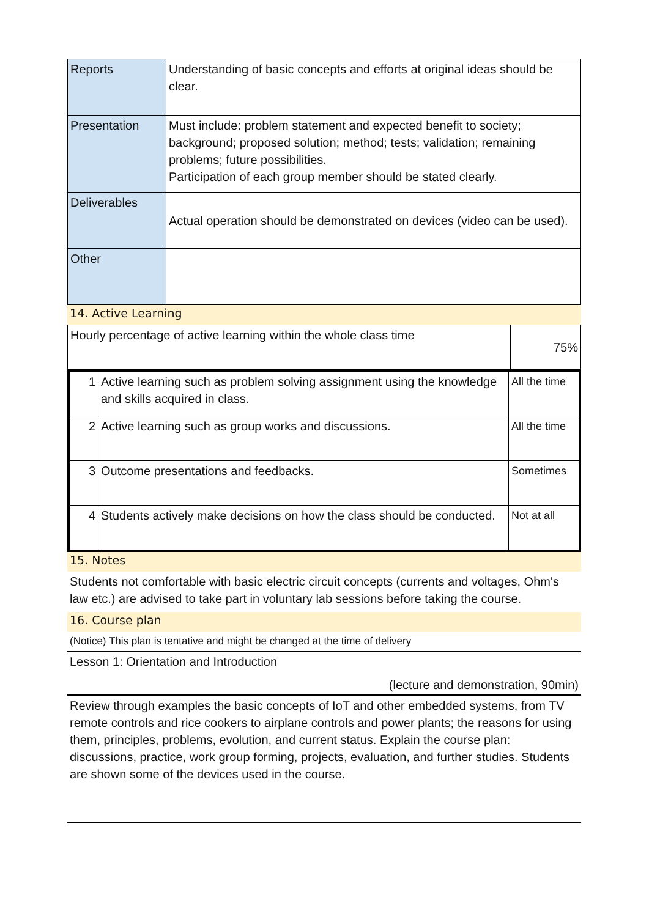| Reports | Understanding of basic concepts and efforts at original ideas should be clear. |
| Presentation | Must include: problem statement and expected benefit to society; background; proposed solution; method; tests; validation; remaining problems; future possibilities. Participation of each group member should be stated clearly. |
| Deliverables | Actual operation should be demonstrated on devices (video can be used). |
| Other | |
14. Active Learning
| Hourly percentage of active learning within the whole class time | 75% |
| 1 | Active learning such as problem solving assignment using the knowledge and skills acquired in class. | All the time |
| 2 | Active learning such as group works and discussions. | All the time |
| 3 | Outcome presentations and feedbacks. | Sometimes |
| 4 | Students actively make decisions on how the class should be conducted. | Not at all |
15. Notes
Students not comfortable with basic electric circuit concepts (currents and voltages, Ohm's law etc.) are advised to take part in voluntary lab sessions before taking the course.
16. Course plan
(Notice) This plan is tentative and might be changed at the time of delivery
Lesson 1: Orientation and Introduction
(lecture and demonstration, 90min)
Review through examples the basic concepts of IoT and other embedded systems, from TV remote controls and rice cookers to airplane controls and power plants; the reasons for using them, principles, problems, evolution, and current status. Explain the course plan: discussions, practice, work group forming, projects, evaluation, and further studies. Students are shown some of the devices used in the course.